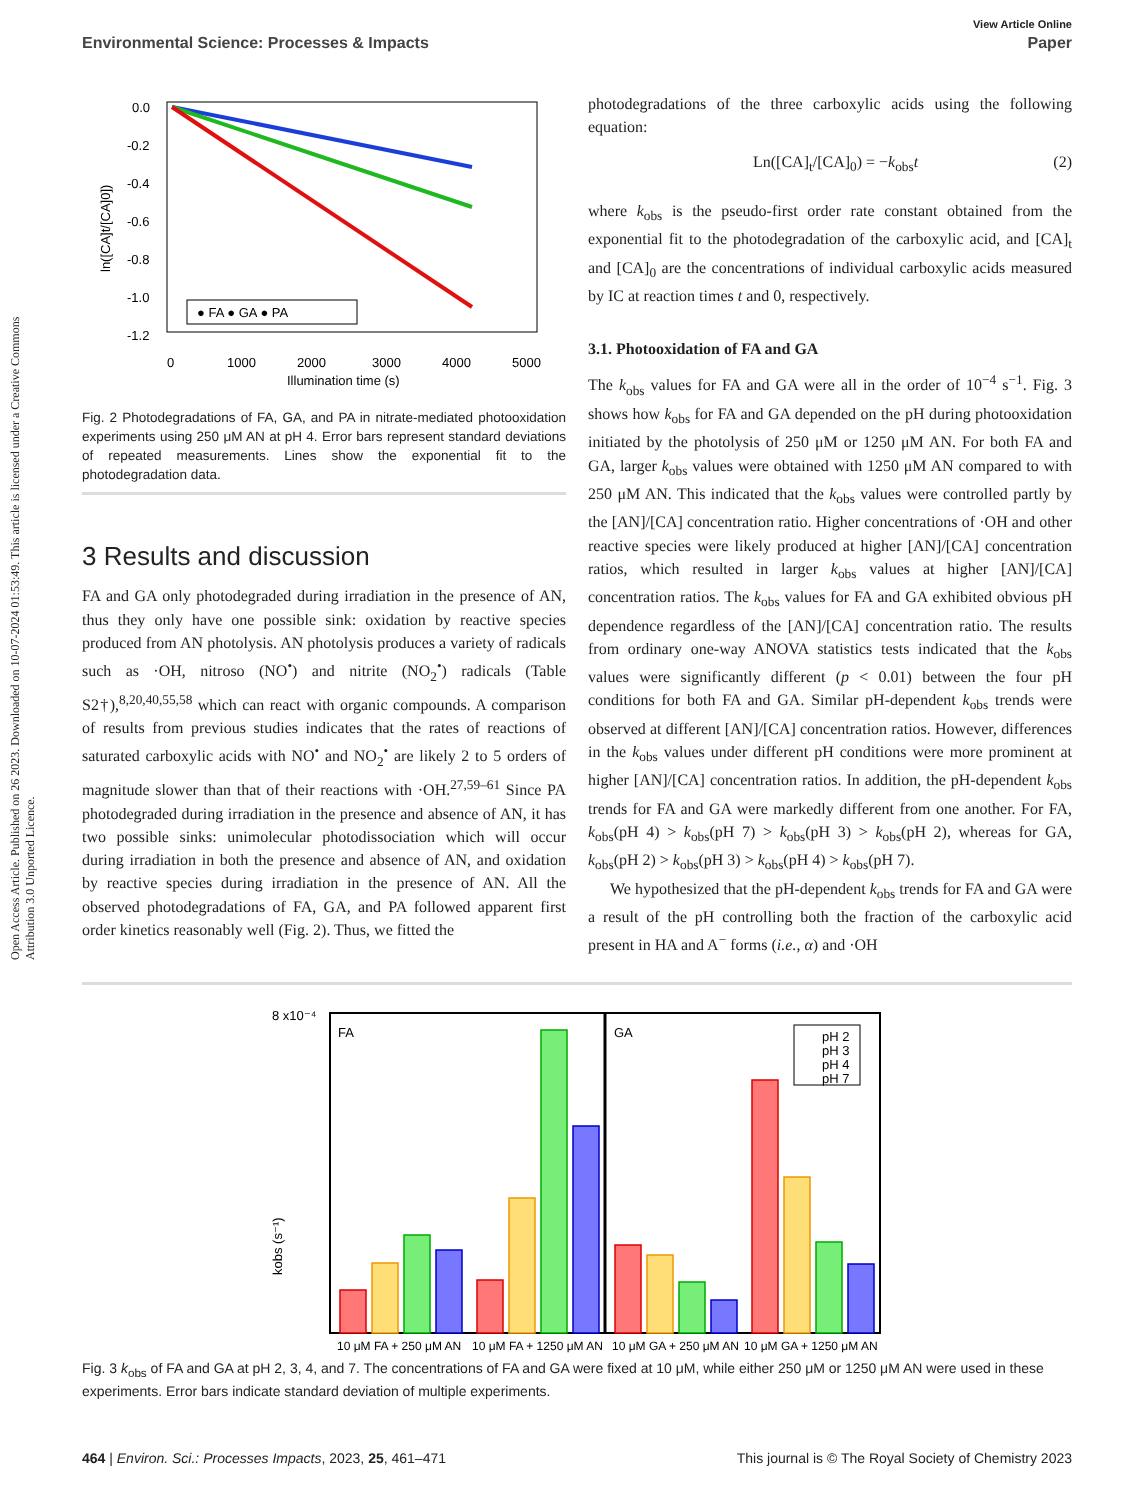View Article Online
Environmental Science: Processes & Impacts Paper
Open Access Article. Published on 26 2023. Downloaded on 10-07-2024 01:53:49. This article is licensed under a Creative Commons Attribution 3.0 Unported Licence.
● FA ● GA ● PA
0.0
-0.2
-0.4
-0.6
-0.8
-1.0
-1.2
0
1000
2000
3000
4000
5000
Illumination time (s)
ln([CA]t/[CA]0])
Fig. 2 Photodegradations of FA, GA, and PA in nitrate-mediated photooxidation experiments using 250 μM AN at pH 4. Error bars represent standard deviations of repeated measurements. Lines show the exponential fit to the photodegradation data.
3 Results and discussion
FA and GA only photodegraded during irradiation in the presence of AN, thus they only have one possible sink: oxidation by reactive species produced from AN photolysis. AN photolysis produces a variety of radicals such as ·OH, nitroso (NO<sup>•</sup>) and nitrite (NO<sub>2</sub><sup>•</sup>) radicals (Table S2†),<sup>8,20,40,55,58</sup> which can react with organic compounds. A comparison of results from previous studies indicates that the rates of reactions of saturated carboxylic acids with NO<sup>•</sup> and NO<sub>2</sub><sup>•</sup> are likely 2 to 5 orders of magnitude slower than that of their reactions with ·OH.<sup>27,59–61</sup> Since PA photodegraded during irradiation in the presence and absence of AN, it has two possible sinks: unimolecular photodissociation which will occur during irradiation in both the presence and absence of AN, and oxidation by reactive species during irradiation in the presence of AN. All the observed photodegradations of FA, GA, and PA followed apparent first order kinetics reasonably well (Fig. 2). Thus, we fitted the
photodegradations of the three carboxylic acids using the following equation:
Ln([CA]<sub>t</sub>/[CA]<sub>0</sub>) = −k<sub>obs</sub>t (2)
where k<sub>obs</sub> is the pseudo-first order rate constant obtained from the exponential fit to the photodegradation of the carboxylic acid, and [CA]<sub>t</sub> and [CA]<sub>0</sub> are the concentrations of individual carboxylic acids measured by IC at reaction times t and 0, respectively.
3.1. Photooxidation of FA and GA
The k<sub>obs</sub> values for FA and GA were all in the order of 10<sup>−4</sup> s<sup>−1</sup>. Fig. 3 shows how k<sub>obs</sub> for FA and GA depended on the pH during photooxidation initiated by the photolysis of 250 μM or 1250 μM AN. For both FA and GA, larger k<sub>obs</sub> values were obtained with 1250 μM AN compared to with 250 μM AN. This indicated that the k<sub>obs</sub> values were controlled partly by the [AN]/[CA] concentration ratio. Higher concentrations of ·OH and other reactive species were likely produced at higher [AN]/[CA] concentration ratios, which resulted in larger k<sub>obs</sub> values at higher [AN]/[CA] concentration ratios. The k<sub>obs</sub> values for FA and GA exhibited obvious pH dependence regardless of the [AN]/[CA] concentration ratio. The results from ordinary one-way ANOVA statistics tests indicated that the k<sub>obs</sub> values were significantly different (p < 0.01) between the four pH conditions for both FA and GA. Similar pH-dependent k<sub>obs</sub> trends were observed at different [AN]/[CA] concentration ratios. However, differences in the k<sub>obs</sub> values under different pH conditions were more prominent at higher [AN]/[CA] concentration ratios. In addition, the pH-dependent k<sub>obs</sub> trends for FA and GA were markedly different from one another. For FA, k<sub>obs</sub>(pH 4) > k<sub>obs</sub>(pH 7) > k<sub>obs</sub>(pH 3) > k<sub>obs</sub>(pH 2), whereas for GA, k<sub>obs</sub>(pH 2) > k<sub>obs</sub>(pH 3) > k<sub>obs</sub>(pH 4) > k<sub>obs</sub>(pH 7).
We hypothesized that the pH-dependent k<sub>obs</sub> trends for FA and GA were a result of the pH controlling both the fraction of the carboxylic acid present in HA and A<sup>−</sup> forms (i.e., α) and ·OH
8 x10⁻⁴
FA
GA
kobs (s⁻¹)
pH 2
pH 3
pH 4
pH 7
10 μM FA + 250 μM AN
10 μM FA + 1250 μM AN
10 μM GA + 250 μM AN
10 μM GA + 1250 μM AN
Fig. 3 k<sub>obs</sub> of FA and GA at pH 2, 3, 4, and 7. The concentrations of FA and GA were fixed at 10 μM, while either 250 μM or 1250 μM AN were used in these experiments. Error bars indicate standard deviation of multiple experiments.
464 | Environ. Sci.: Processes Impacts, 2023, 25, 461–471 This journal is © The Royal Society of Chemistry 2023